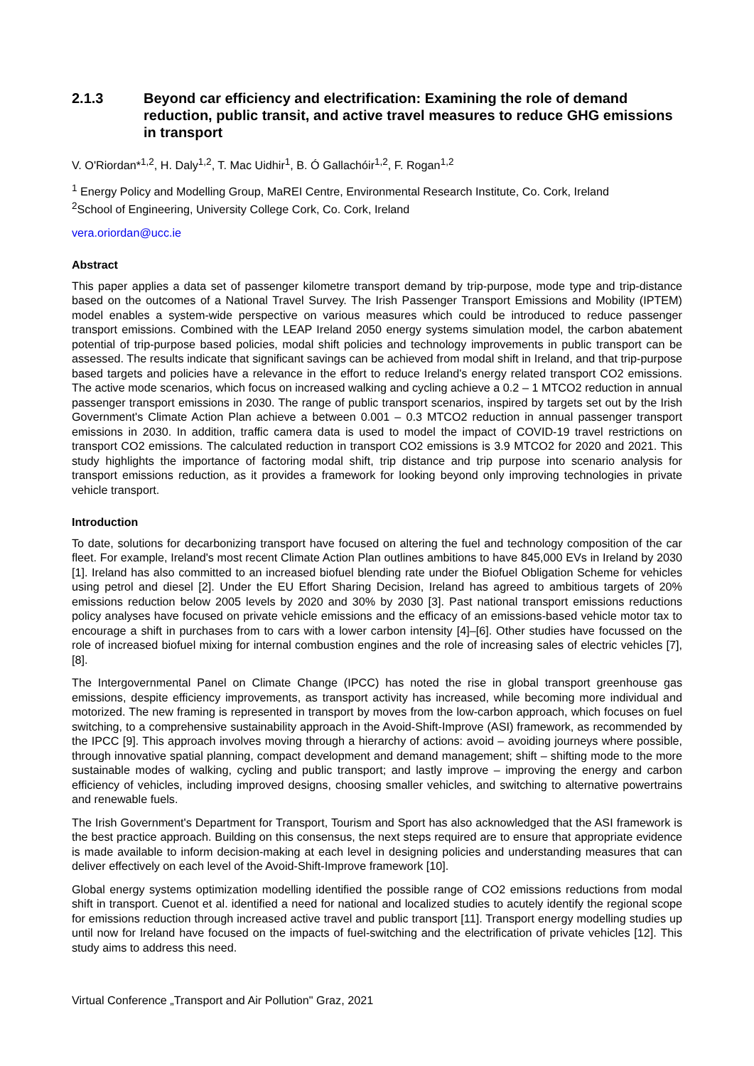2.1.3 Beyond car efficiency and electrification: Examining the role of demand reduction, public transit, and active travel measures to reduce GHG emissions in transport
V. O'Riordan*<sup>1,2</sup>, H. Daly<sup>1,2</sup>, T. Mac Uidhir<sup>1</sup>, B. Ó Gallachóir<sup>1,2</sup>, F. Rogan<sup>1,2</sup>
<sup>1</sup> Energy Policy and Modelling Group, MaREI Centre, Environmental Research Institute, Co. Cork, Ireland
<sup>2</sup> School of Engineering, University College Cork, Co. Cork, Ireland
vera.oriordan@ucc.ie
Abstract
This paper applies a data set of passenger kilometre transport demand by trip-purpose, mode type and trip-distance based on the outcomes of a National Travel Survey. The Irish Passenger Transport Emissions and Mobility (IPTEM) model enables a system-wide perspective on various measures which could be introduced to reduce passenger transport emissions. Combined with the LEAP Ireland 2050 energy systems simulation model, the carbon abatement potential of trip-purpose based policies, modal shift policies and technology improvements in public transport can be assessed. The results indicate that significant savings can be achieved from modal shift in Ireland, and that trip-purpose based targets and policies have a relevance in the effort to reduce Ireland's energy related transport CO2 emissions. The active mode scenarios, which focus on increased walking and cycling achieve a 0.2 – 1 MTCO2 reduction in annual passenger transport emissions in 2030. The range of public transport scenarios, inspired by targets set out by the Irish Government's Climate Action Plan achieve a between 0.001 – 0.3 MTCO2 reduction in annual passenger transport emissions in 2030. In addition, traffic camera data is used to model the impact of COVID-19 travel restrictions on transport CO2 emissions. The calculated reduction in transport CO2 emissions is 3.9 MTCO2 for 2020 and 2021. This study highlights the importance of factoring modal shift, trip distance and trip purpose into scenario analysis for transport emissions reduction, as it provides a framework for looking beyond only improving technologies in private vehicle transport.
Introduction
To date, solutions for decarbonizing transport have focused on altering the fuel and technology composition of the car fleet. For example, Ireland's most recent Climate Action Plan outlines ambitions to have 845,000 EVs in Ireland by 2030 [1]. Ireland has also committed to an increased biofuel blending rate under the Biofuel Obligation Scheme for vehicles using petrol and diesel [2]. Under the EU Effort Sharing Decision, Ireland has agreed to ambitious targets of 20% emissions reduction below 2005 levels by 2020 and 30% by 2030 [3]. Past national transport emissions reductions policy analyses have focused on private vehicle emissions and the efficacy of an emissions-based vehicle motor tax to encourage a shift in purchases from to cars with a lower carbon intensity [4]–[6]. Other studies have focussed on the role of increased biofuel mixing for internal combustion engines and the role of increasing sales of electric vehicles [7], [8].
The Intergovernmental Panel on Climate Change (IPCC) has noted the rise in global transport greenhouse gas emissions, despite efficiency improvements, as transport activity has increased, while becoming more individual and motorized. The new framing is represented in transport by moves from the low-carbon approach, which focuses on fuel switching, to a comprehensive sustainability approach in the Avoid-Shift-Improve (ASI) framework, as recommended by the IPCC [9]. This approach involves moving through a hierarchy of actions: avoid – avoiding journeys where possible, through innovative spatial planning, compact development and demand management; shift – shifting mode to the more sustainable modes of walking, cycling and public transport; and lastly improve – improving the energy and carbon efficiency of vehicles, including improved designs, choosing smaller vehicles, and switching to alternative powertrains and renewable fuels.
The Irish Government's Department for Transport, Tourism and Sport has also acknowledged that the ASI framework is the best practice approach. Building on this consensus, the next steps required are to ensure that appropriate evidence is made available to inform decision-making at each level in designing policies and understanding measures that can deliver effectively on each level of the Avoid-Shift-Improve framework [10].
Global energy systems optimization modelling identified the possible range of CO2 emissions reductions from modal shift in transport. Cuenot et al. identified a need for national and localized studies to acutely identify the regional scope for emissions reduction through increased active travel and public transport [11]. Transport energy modelling studies up until now for Ireland have focused on the impacts of fuel-switching and the electrification of private vehicles [12]. This study aims to address this need.
Virtual Conference „Transport and Air Pollution" Graz, 2021